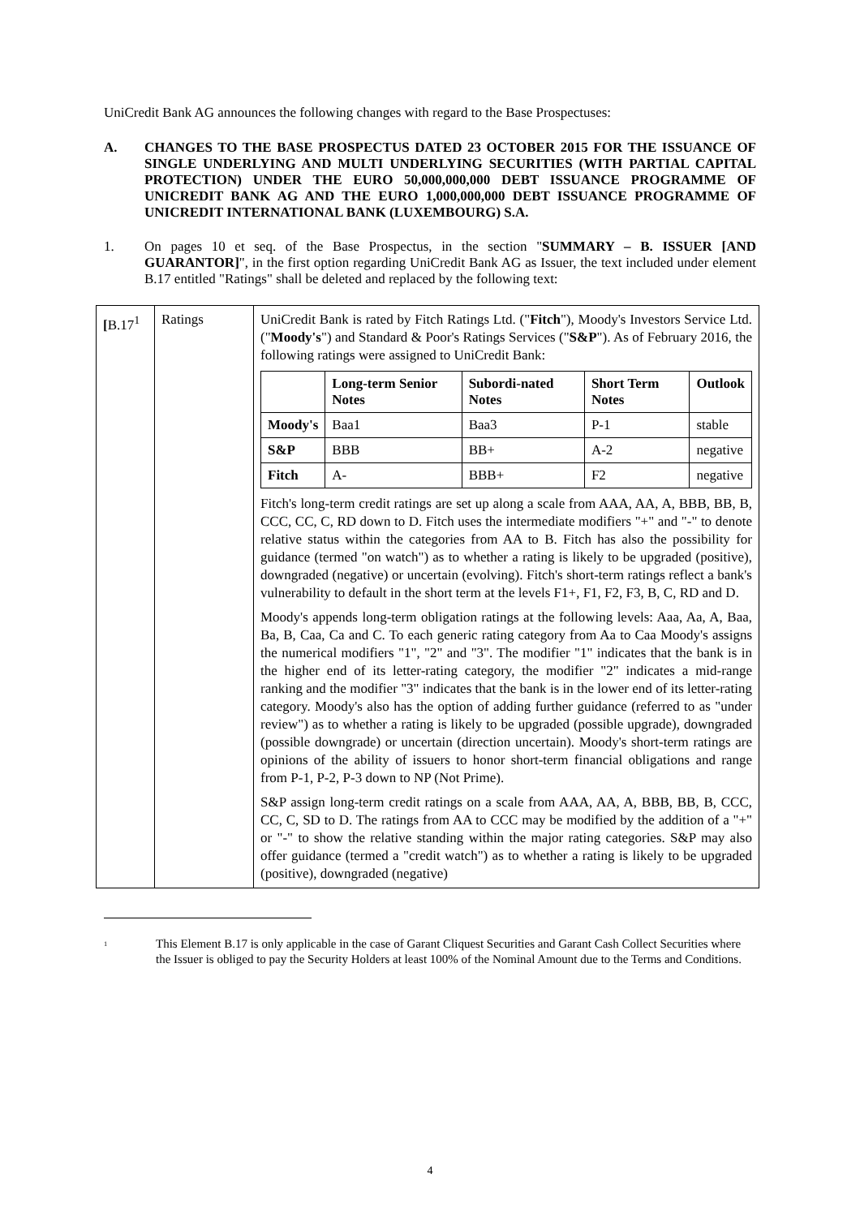UniCredit Bank AG announces the following changes with regard to the Base Prospectuses:
A. CHANGES TO THE BASE PROSPECTUS DATED 23 OCTOBER 2015 FOR THE ISSUANCE OF SINGLE UNDERLYING AND MULTI UNDERLYING SECURITIES (WITH PARTIAL CAPITAL PROTECTION) UNDER THE EURO 50,000,000,000 DEBT ISSUANCE PROGRAMME OF UNICREDIT BANK AG AND THE EURO 1,000,000,000 DEBT ISSUANCE PROGRAMME OF UNICREDIT INTERNATIONAL BANK (LUXEMBOURG) S.A.
1. On pages 10 et seq. of the Base Prospectus, in the section "SUMMARY – B. ISSUER [AND GUARANTOR]", in the first option regarding UniCredit Bank AG as Issuer, the text included under element B.17 entitled "Ratings" shall be deleted and replaced by the following text:
| [ B.17<sup>1</sup> | Ratings | UniCredit Bank is rated by Fitch Ratings Ltd. (" Fitch "), Moody's Investors Service Ltd. (" Moody's ") and Standard & Poor's Ratings Services (" S&P "). As of February 2016, the following ratings were assigned to UniCredit Bank: / / Long-term Senior Notes / Subordi-nated Notes / Short Term Notes / Outlook / / --- / --- / --- / --- / --- / / Moody's / Baa1 / Baa3 / P-1 / stable / / S&P / BBB / BB+ / A-2 / negative / / Fitch / A- / BBB+ / F2 / negative / Fitch's long-term credit ratings are set up along a scale from AAA, AA, A, BBB, BB, B, CCC, CC, C, RD down to D. Fitch uses the intermediate modifiers "+" and "-" to denote relative status within the categories from AA to B. Fitch has also the possibility for guidance (termed "on watch") as to whether a rating is likely to be upgraded (positive), downgraded (negative) or uncertain (evolving). Fitch's short-term ratings reflect a bank's vulnerability to default in the short term at the levels F1+, F1, F2, F3, B, C, RD and D. Moody's appends long-term obligation ratings at the following levels: Aaa, Aa, A, Baa, Ba, B, Caa, Ca and C. To each generic rating category from Aa to Caa Moody's assigns the numerical modifiers "1", "2" and "3". The modifier "1" indicates that the bank is in the higher end of its letter-rating category, the modifier "2" indicates a mid-range ranking and the modifier "3" indicates that the bank is in the lower end of its letter-rating category. Moody's also has the option of adding further guidance (referred to as "under review") as to whether a rating is likely to be upgraded (possible upgrade), downgraded (possible downgrade) or uncertain (direction uncertain). Moody's short-term ratings are opinions of the ability of issuers to honor short-term financial obligations and range from P-1, P-2, P-3 down to NP (Not Prime). S&P assign long-term credit ratings on a scale from AAA, AA, A, BBB, BB, B, CCC, CC, C, SD to D. The ratings from AA to CCC may be modified by the addition of a "+" or "-" to show the relative standing within the major rating categories. S&P may also offer guidance (termed a "credit watch") as to whether a rating is likely to be upgraded (positive), downgraded (negative) |
<sup>1</sup> This Element B.17 is only applicable in the case of Garant Cliquest Securities and Garant Cash Collect Securities where the Issuer is obliged to pay the Security Holders at least 100% of the Nominal Amount due to the Terms and Conditions.
4